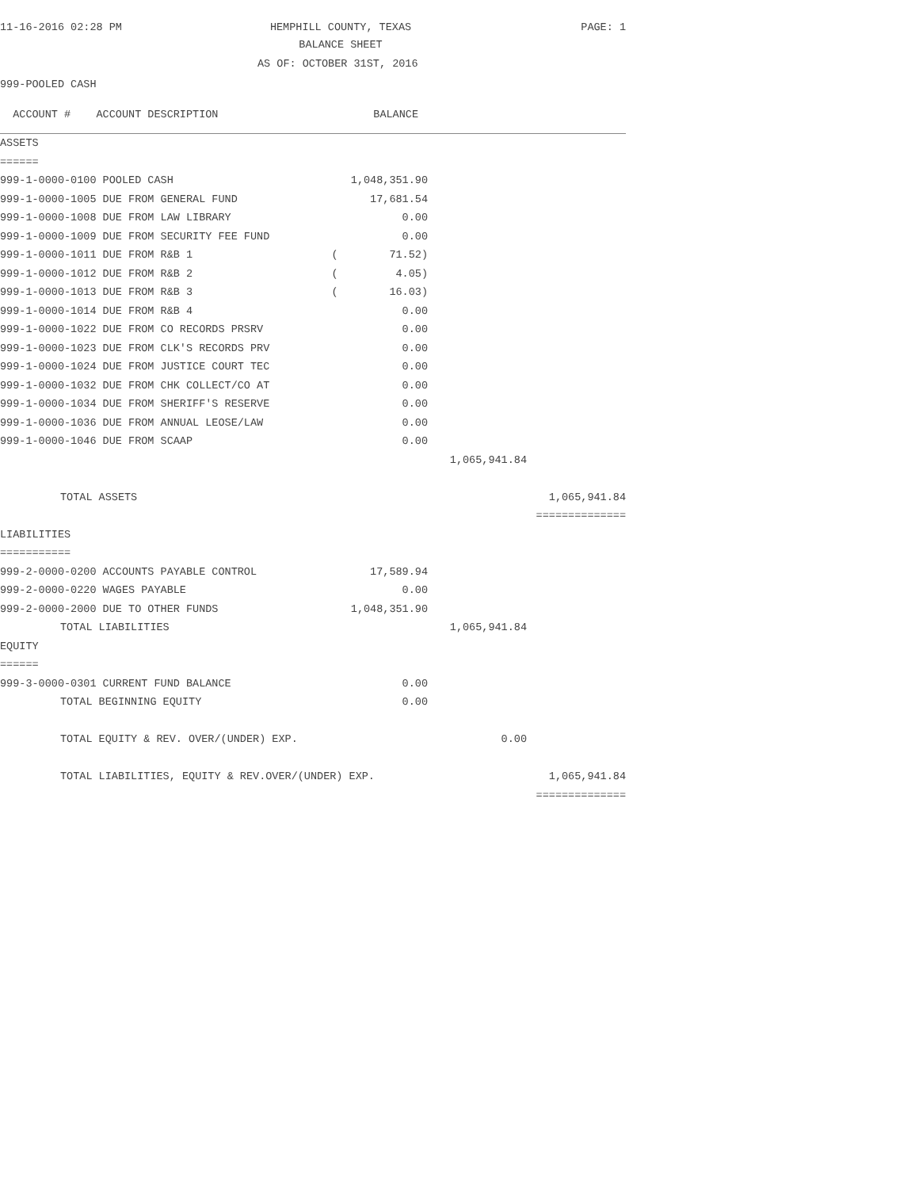11-16-2016 02:28 PM
HEMPHILL COUNTY, TEXAS
BALANCE SHEET
PAGE: 1
AS OF: OCTOBER 31ST, 2016
999-POOLED CASH
| ACCOUNT # ACCOUNT DESCRIPTION | BALANCE | | |
| --- | --- | --- | --- |
| ASSETS | | | |
| ====== | | | |
| 999-1-0000-0100 POOLED CASH | 1,048,351.90 | | |
| 999-1-0000-1005 DUE FROM GENERAL FUND | 17,681.54 | | |
| 999-1-0000-1008 DUE FROM LAW LIBRARY | 0.00 | | |
| 999-1-0000-1009 DUE FROM SECURITY FEE FUND | 0.00 | | |
| 999-1-0000-1011 DUE FROM R&B 1 | ( 71.52) | | |
| 999-1-0000-1012 DUE FROM R&B 2 | ( 4.05) | | |
| 999-1-0000-1013 DUE FROM R&B 3 | ( 16.03) | | |
| 999-1-0000-1014 DUE FROM R&B 4 | 0.00 | | |
| 999-1-0000-1022 DUE FROM CO RECORDS PRSRV | 0.00 | | |
| 999-1-0000-1023 DUE FROM CLK'S RECORDS PRV | 0.00 | | |
| 999-1-0000-1024 DUE FROM JUSTICE COURT TEC | 0.00 | | |
| 999-1-0000-1032 DUE FROM CHK COLLECT/CO AT | 0.00 | | |
| 999-1-0000-1034 DUE FROM SHERIFF'S RESERVE | 0.00 | | |
| 999-1-0000-1036 DUE FROM ANNUAL LEOSE/LAW | 0.00 | | |
| 999-1-0000-1046 DUE FROM SCAAP | 0.00 | | |
| | | 1,065,941.84 | |
| TOTAL ASSETS | | | 1,065,941.84 |
| | | | ============== |
| LIABILITIES | | | |
| =========== | | | |
| 999-2-0000-0200 ACCOUNTS PAYABLE CONTROL | 17,589.94 | | |
| 999-2-0000-0220 WAGES PAYABLE | 0.00 | | |
| 999-2-0000-2000 DUE TO OTHER FUNDS | 1,048,351.90 | | |
| TOTAL LIABILITIES | | 1,065,941.84 | |
| EQUITY | | | |
| ====== | | | |
| 999-3-0000-0301 CURRENT FUND BALANCE | 0.00 | | |
| TOTAL BEGINNING EQUITY | 0.00 | | |
| TOTAL EQUITY & REV. OVER/(UNDER) EXP. | | 0.00 | |
| TOTAL LIABILITIES, EQUITY & REV.OVER/(UNDER) EXP. | | | 1,065,941.84 |
| | | | ============== |